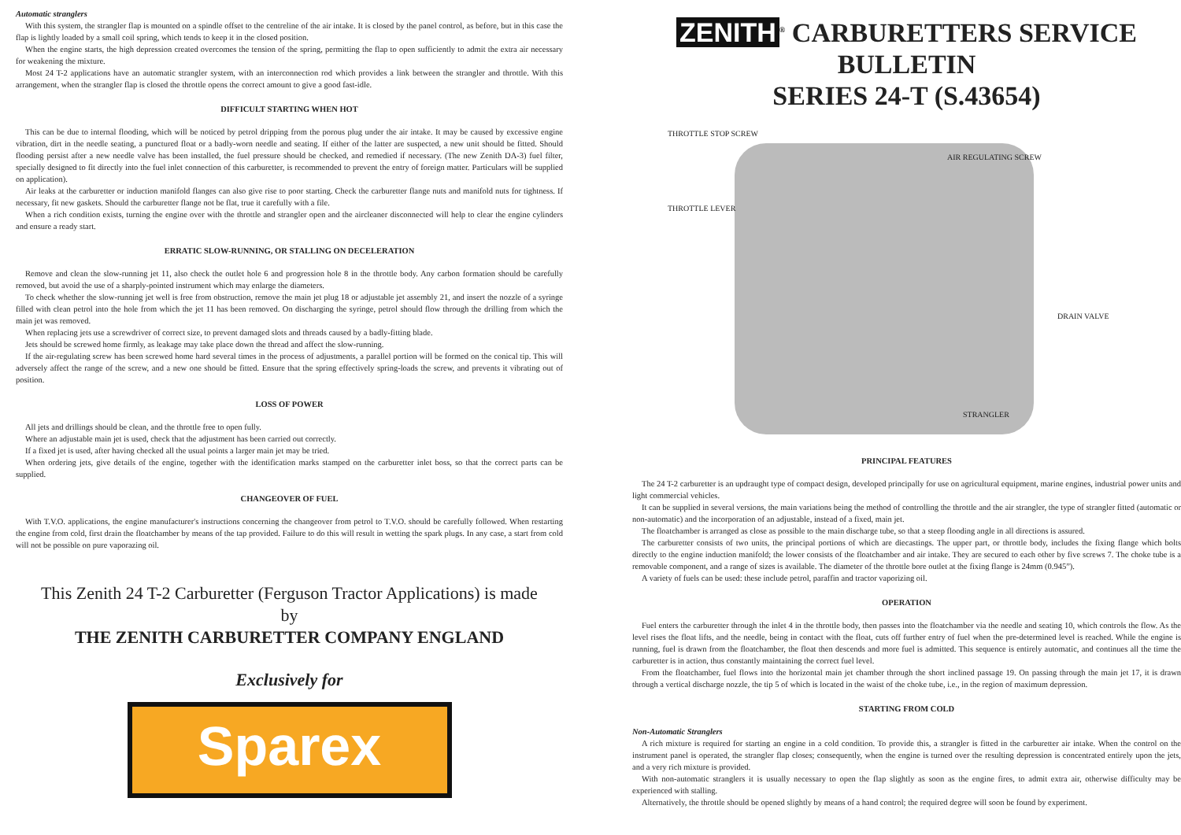Automatic stranglers
With this system, the strangler flap is mounted on a spindle offset to the centreline of the air intake. It is closed by the panel control, as before, but in this case the flap is lightly loaded by a small coil spring, which tends to keep it in the closed position.
When the engine starts, the high depression created overcomes the tension of the spring, permitting the flap to open sufficiently to admit the extra air necessary for weakening the mixture.
Most 24 T-2 applications have an automatic strangler system, with an interconnection rod which provides a link between the strangler and throttle. With this arrangement, when the strangler flap is closed the throttle opens the correct amount to give a good fast-idle.
DIFFICULT STARTING WHEN HOT
This can be due to internal flooding, which will be noticed by petrol dripping from the porous plug under the air intake. It may be caused by excessive engine vibration, dirt in the needle seating, a punctured float or a badly-worn needle and seating. If either of the latter are suspected, a new unit should be fitted. Should flooding persist after a new needle valve has been installed, the fuel pressure should be checked, and remedied if necessary. (The new Zenith DA-3) fuel filter, specially designed to fit directly into the fuel inlet connection of this carburetter, is recommended to prevent the entry of foreign matter. Particulars will be supplied on application).
Air leaks at the carburetter or induction manifold flanges can also give rise to poor starting. Check the carburetter flange nuts and manifold nuts for tightness. If necessary, fit new gaskets. Should the carburetter flange not be flat, true it carefully with a file.
When a rich condition exists, turning the engine over with the throttle and strangler open and the aircleaner disconnected will help to clear the engine cylinders and ensure a ready start.
ERRATIC SLOW-RUNNING, OR STALLING ON DECELERATION
Remove and clean the slow-running jet 11, also check the outlet hole 6 and progression hole 8 in the throttle body. Any carbon formation should be carefully removed, but avoid the use of a sharply-pointed instrument which may enlarge the diameters.
To check whether the slow-running jet well is free from obstruction, remove the main jet plug 18 or adjustable jet assembly 21, and insert the nozzle of a syringe filled with clean petrol into the hole from which the jet 11 has been removed. On discharging the syringe, petrol should flow through the drilling from which the main jet was removed.
When replacing jets use a screwdriver of correct size, to prevent damaged slots and threads caused by a badly-fitting blade.
Jets should be screwed home firmly, as leakage may take place down the thread and affect the slow-running.
If the air-regulating screw has been screwed home hard several times in the process of adjustments, a parallel portion will be formed on the conical tip. This will adversely affect the range of the screw, and a new one should be fitted. Ensure that the spring effectively spring-loads the screw, and prevents it vibrating out of position.
LOSS OF POWER
All jets and drillings should be clean, and the throttle free to open fully.
Where an adjustable main jet is used, check that the adjustment has been carried out correctly.
If a fixed jet is used, after having checked all the usual points a larger main jet may be tried.
When ordering jets, give details of the engine, together with the identification marks stamped on the carburetter inlet boss, so that the correct parts can be supplied.
CHANGEOVER OF FUEL
With T.V.O. applications, the engine manufacturer's instructions concerning the changeover from petrol to T.V.O. should be carefully followed. When restarting the engine from cold, first drain the floatchamber by means of the tap provided. Failure to do this will result in wetting the spark plugs. In any case, a start from cold will not be possible on pure vaporazing oil.
This Zenith 24 T-2 Carburetter (Ferguson Tractor Applications) is made
by
THE ZENITH CARBURETTER COMPANY ENGLAND
Exclusively for
Sparex
ZENITH<sup>®</sup> CARBURETTERS SERVICE BULLETIN
SERIES 24-T (S.43654)
THROTTLE STOP SCREW
AIR REGULATING SCREW
THROTTLE LEVER
DRAIN VALVE
STRANGLER
PRINCIPAL FEATURES
The 24 T-2 carburetter is an updraught type of compact design, developed principally for use on agricultural equipment, marine engines, industrial power units and light commercial vehicles.
It can be supplied in several versions, the main variations being the method of controlling the throttle and the air strangler, the type of strangler fitted (automatic or non-automatic) and the incorporation of an adjustable, instead of a fixed, main jet.
The floatchamber is arranged as close as possible to the main discharge tube, so that a steep flooding angle in all directions is assured.
The carburetter consists of two units, the principal portions of which are diecastings. The upper part, or throttle body, includes the fixing flange which bolts directly to the engine induction manifold; the lower consists of the floatchamber and air intake. They are secured to each other by five screws 7. The choke tube is a removable component, and a range of sizes is available. The diameter of the throttle bore outlet at the fixing flange is 24mm (0.945”).
A variety of fuels can be used: these include petrol, paraffin and tractor vaporizing oil.
OPERATION
Fuel enters the carburetter through the inlet 4 in the throttle body, then passes into the floatchamber via the needle and seating 10, which controls the flow. As the level rises the float lifts, and the needle, being in contact with the float, cuts off further entry of fuel when the pre-determined level is reached. While the engine is running, fuel is drawn from the floatchamber, the float then descends and more fuel is admitted. This sequence is entirely automatic, and continues all the time the carburetter is in action, thus constantly maintaining the correct fuel level.
From the floatchamber, fuel flows into the horizontal main jet chamber through the short inclined passage 19. On passing through the main jet 17, it is drawn through a vertical discharge nozzle, the tip 5 of which is located in the waist of the choke tube, i.e., in the region of maximum depression.
STARTING FROM COLD
Non-Automatic Stranglers
A rich mixture is required for starting an engine in a cold condition. To provide this, a strangler is fitted in the carburetter air intake. When the control on the instrument panel is operated, the strangler flap closes; consequently, when the engine is turned over the resulting depression is concentrated entirely upon the jets, and a very rich mixture is provided.
With non-automatic stranglers it is usually necessary to open the flap slightly as soon as the engine fires, to admit extra air, otherwise difficulty may be experienced with stalling.
Alternatively, the throttle should be opened slightly by means of a hand control; the required degree will soon be found by experiment.